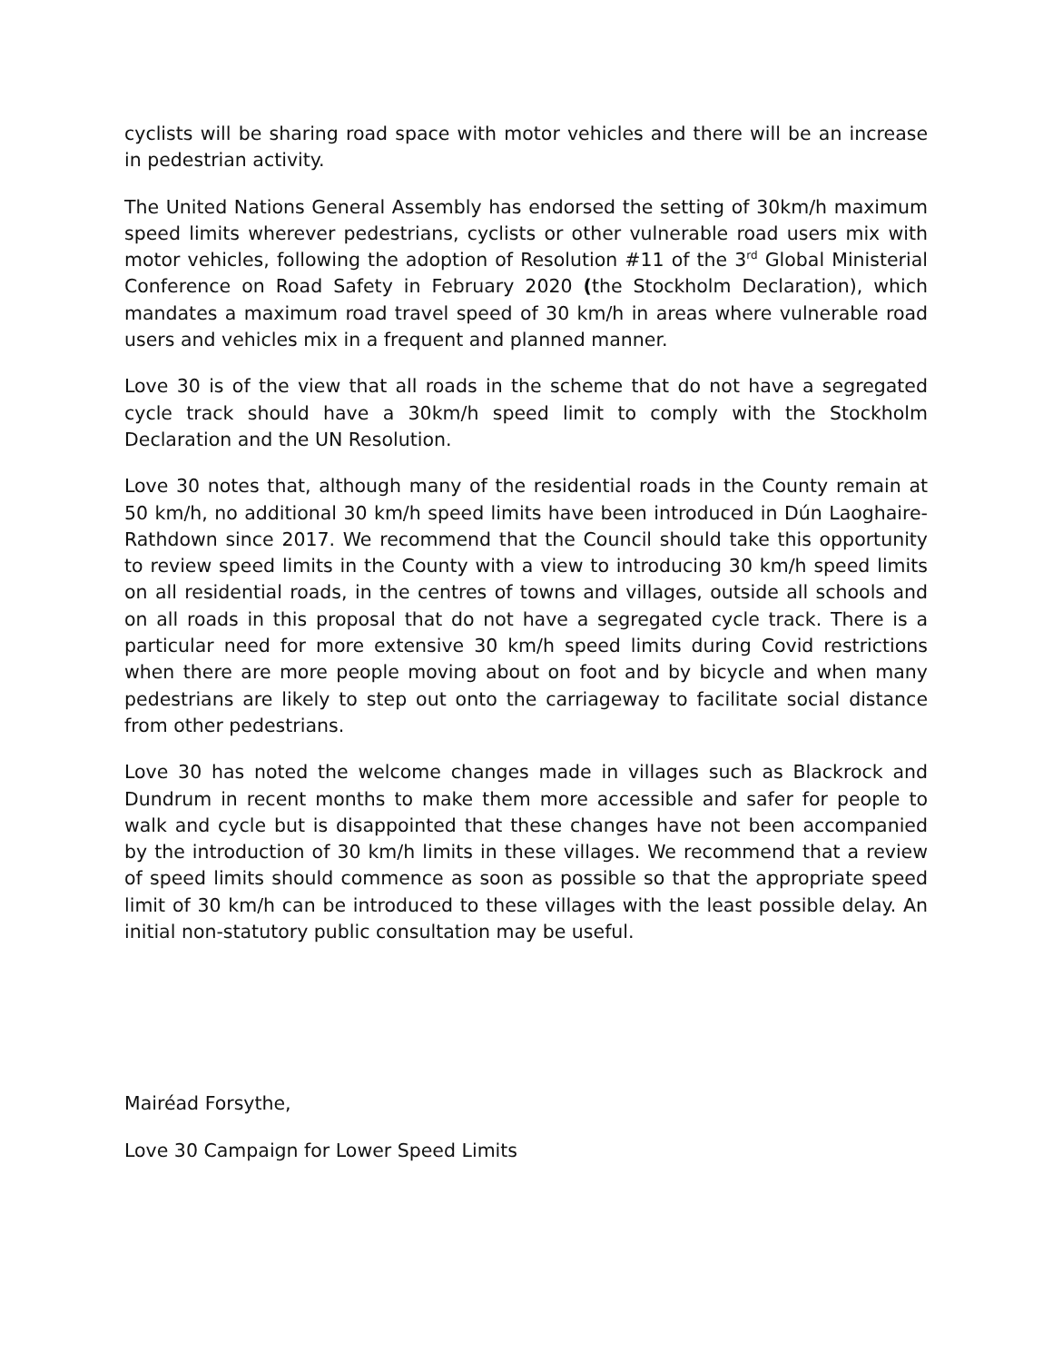cyclists will be sharing road space with motor vehicles and there will be an increase in pedestrian activity.
The United Nations General Assembly has endorsed the setting of 30km/h maximum speed limits wherever pedestrians, cyclists or other vulnerable road users mix with motor vehicles, following the adoption of Resolution #11 of the 3<sup>rd</sup> Global Ministerial Conference on Road Safety in February 2020 (the Stockholm Declaration), which mandates a maximum road travel speed of 30 km/h in areas where vulnerable road users and vehicles mix in a frequent and planned manner.
Love 30 is of the view that all roads in the scheme that do not have a segregated cycle track should have a 30km/h speed limit to comply with the Stockholm Declaration and the UN Resolution.
Love 30 notes that, although many of the residential roads in the County remain at 50 km/h, no additional 30 km/h speed limits have been introduced in Dún Laoghaire-Rathdown since 2017. We recommend that the Council should take this opportunity to review speed limits in the County with a view to introducing 30 km/h speed limits on all residential roads, in the centres of towns and villages, outside all schools and on all roads in this proposal that do not have a segregated cycle track. There is a particular need for more extensive 30 km/h speed limits during Covid restrictions when there are more people moving about on foot and by bicycle and when many pedestrians are likely to step out onto the carriageway to facilitate social distance from other pedestrians.
Love 30 has noted the welcome changes made in villages such as Blackrock and Dundrum in recent months to make them more accessible and safer for people to walk and cycle but is disappointed that these changes have not been accompanied by the introduction of 30 km/h limits in these villages. We recommend that a review of speed limits should commence as soon as possible so that the appropriate speed limit of 30 km/h can be introduced to these villages with the least possible delay. An initial non-statutory public consultation may be useful.
Mairéad Forsythe,
Love 30 Campaign for Lower Speed Limits